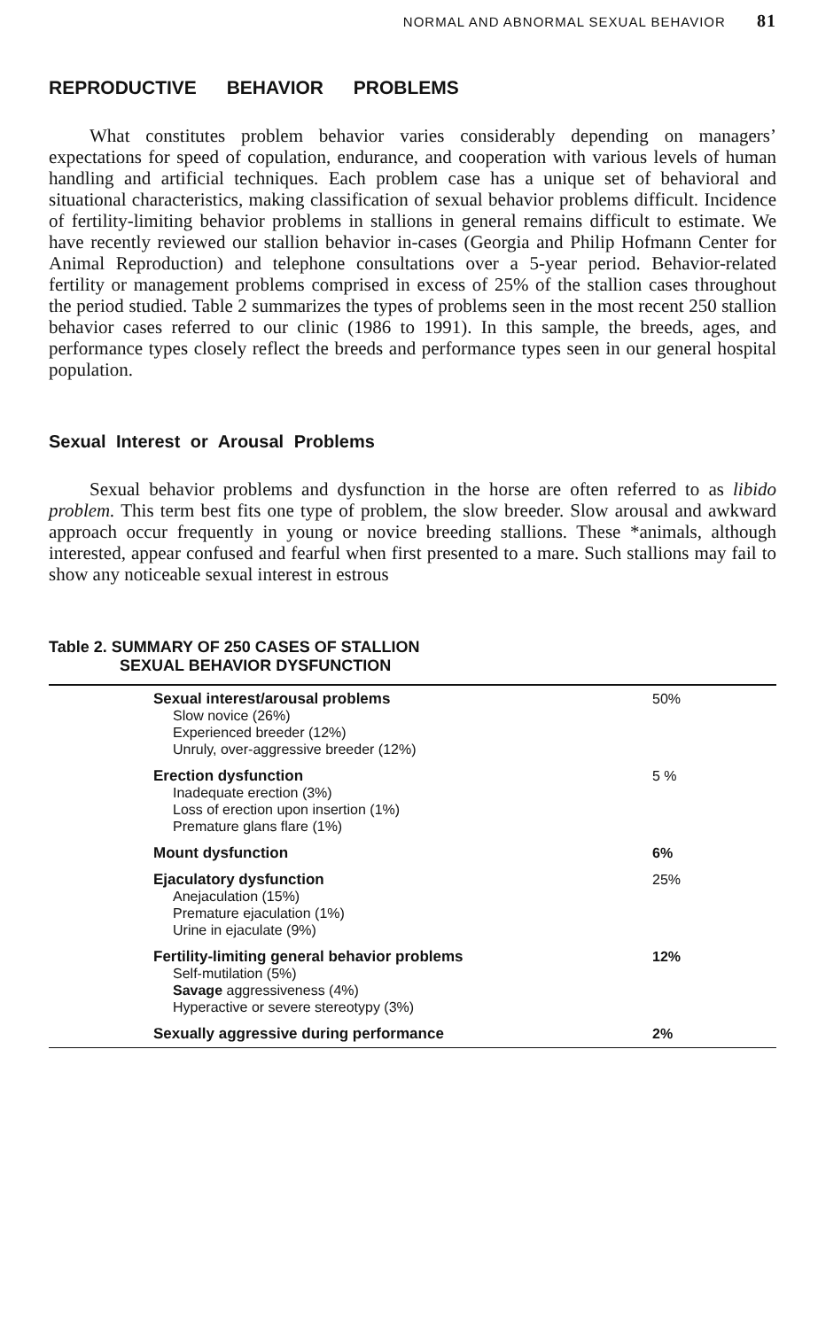NORMAL AND ABNORMAL SEXUAL BEHAVIOR 81
REPRODUCTIVE BEHAVIOR PROBLEMS
What constitutes problem behavior varies considerably depending on managers’ expectations for speed of copulation, endurance, and cooperation with various levels of human handling and artificial techniques. Each problem case has a unique set of behavioral and situational characteristics, making classification of sexual behavior problems difficult. Incidence of fertility-limiting behavior problems in stallions in general remains difficult to estimate. We have recently reviewed our stallion behavior in-cases (Georgia and Philip Hofmann Center for Animal Reproduction) and telephone consultations over a 5-year period. Behavior-related fertility or management problems comprised in excess of 25% of the stallion cases throughout the period studied. Table 2 summarizes the types of problems seen in the most recent 250 stallion behavior cases referred to our clinic (1986 to 1991). In this sample, the breeds, ages, and performance types closely reflect the breeds and performance types seen in our general hospital population.
Sexual Interest or Arousal Problems
Sexual behavior problems and dysfunction in the horse are often referred to as libido problem. This term best fits one type of problem, the slow breeder. Slow arousal and awkward approach occur frequently in young or novice breeding stallions. These *animals, although interested, appear confused and fearful when first presented to a mare. Such stallions may fail to show any noticeable sexual interest in estrous
Table 2. SUMMARY OF 250 CASES OF STALLION
SEXUAL BEHAVIOR DYSFUNCTION
| Sexual interest/arousal problems Slow novice (26%) Experienced breeder (12%) Unruly, over-aggressive breeder (12%) | 50% |
| Erection dysfunction Inadequate erection (3%) Loss of erection upon insertion (1%) Premature glans flare (1%) | 5 % |
| Mount dysfunction | 6% |
| Ejaculatory dysfunction Anejaculation (15%) Premature ejaculation (1%) Urine in ejaculate (9%) | 25% |
| Fertility-limiting general behavior problems Self-mutilation (5%) Savage aggressiveness (4%) Hyperactive or severe stereotypy (3%) | 12% |
| Sexually aggressive during performance | 2% |